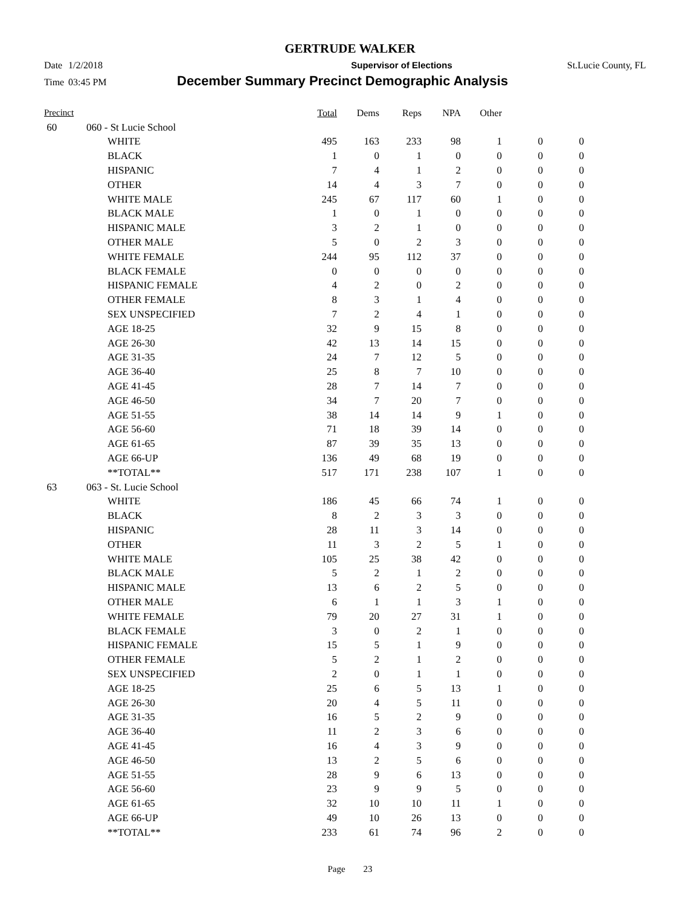GERTRUDE WALKER
Date 1/2/2018 Supervisor of Elections St.Lucie County, FL
Time 03:45 PM December Summary Precinct Demographic Analysis
| Precinct | | | Total | Dems | Reps | NPA | Other | | |
| --- | --- | --- | --- | --- | --- | --- | --- | --- | --- |
| 60 | 060 - St Lucie School | | | | | | | | |
| | | WHITE | 495 | 163 | 233 | 98 | 1 | 0 | 0 |
| | | BLACK | 1 | 0 | 1 | 0 | 0 | 0 | 0 |
| | | HISPANIC | 7 | 4 | 1 | 2 | 0 | 0 | 0 |
| | | OTHER | 14 | 4 | 3 | 7 | 0 | 0 | 0 |
| | | WHITE MALE | 245 | 67 | 117 | 60 | 1 | 0 | 0 |
| | | BLACK MALE | 1 | 0 | 1 | 0 | 0 | 0 | 0 |
| | | HISPANIC MALE | 3 | 2 | 1 | 0 | 0 | 0 | 0 |
| | | OTHER MALE | 5 | 0 | 2 | 3 | 0 | 0 | 0 |
| | | WHITE FEMALE | 244 | 95 | 112 | 37 | 0 | 0 | 0 |
| | | BLACK FEMALE | 0 | 0 | 0 | 0 | 0 | 0 | 0 |
| | | HISPANIC FEMALE | 4 | 2 | 0 | 2 | 0 | 0 | 0 |
| | | OTHER FEMALE | 8 | 3 | 1 | 4 | 0 | 0 | 0 |
| | | SEX UNSPECIFIED | 7 | 2 | 4 | 1 | 0 | 0 | 0 |
| | | AGE 18-25 | 32 | 9 | 15 | 8 | 0 | 0 | 0 |
| | | AGE 26-30 | 42 | 13 | 14 | 15 | 0 | 0 | 0 |
| | | AGE 31-35 | 24 | 7 | 12 | 5 | 0 | 0 | 0 |
| | | AGE 36-40 | 25 | 8 | 7 | 10 | 0 | 0 | 0 |
| | | AGE 41-45 | 28 | 7 | 14 | 7 | 0 | 0 | 0 |
| | | AGE 46-50 | 34 | 7 | 20 | 7 | 0 | 0 | 0 |
| | | AGE 51-55 | 38 | 14 | 14 | 9 | 1 | 0 | 0 |
| | | AGE 56-60 | 71 | 18 | 39 | 14 | 0 | 0 | 0 |
| | | AGE 61-65 | 87 | 39 | 35 | 13 | 0 | 0 | 0 |
| | | AGE 66-UP | 136 | 49 | 68 | 19 | 0 | 0 | 0 |
| | | **TOTAL** | 517 | 171 | 238 | 107 | 1 | 0 | 0 |
| 63 | 063 - St. Lucie School | | | | | | | | |
| | | WHITE | 186 | 45 | 66 | 74 | 1 | 0 | 0 |
| | | BLACK | 8 | 2 | 3 | 3 | 0 | 0 | 0 |
| | | HISPANIC | 28 | 11 | 3 | 14 | 0 | 0 | 0 |
| | | OTHER | 11 | 3 | 2 | 5 | 1 | 0 | 0 |
| | | WHITE MALE | 105 | 25 | 38 | 42 | 0 | 0 | 0 |
| | | BLACK MALE | 5 | 2 | 1 | 2 | 0 | 0 | 0 |
| | | HISPANIC MALE | 13 | 6 | 2 | 5 | 0 | 0 | 0 |
| | | OTHER MALE | 6 | 1 | 1 | 3 | 1 | 0 | 0 |
| | | WHITE FEMALE | 79 | 20 | 27 | 31 | 1 | 0 | 0 |
| | | BLACK FEMALE | 3 | 0 | 2 | 1 | 0 | 0 | 0 |
| | | HISPANIC FEMALE | 15 | 5 | 1 | 9 | 0 | 0 | 0 |
| | | OTHER FEMALE | 5 | 2 | 1 | 2 | 0 | 0 | 0 |
| | | SEX UNSPECIFIED | 2 | 0 | 1 | 1 | 0 | 0 | 0 |
| | | AGE 18-25 | 25 | 6 | 5 | 13 | 1 | 0 | 0 |
| | | AGE 26-30 | 20 | 4 | 5 | 11 | 0 | 0 | 0 |
| | | AGE 31-35 | 16 | 5 | 2 | 9 | 0 | 0 | 0 |
| | | AGE 36-40 | 11 | 2 | 3 | 6 | 0 | 0 | 0 |
| | | AGE 41-45 | 16 | 4 | 3 | 9 | 0 | 0 | 0 |
| | | AGE 46-50 | 13 | 2 | 5 | 6 | 0 | 0 | 0 |
| | | AGE 51-55 | 28 | 9 | 6 | 13 | 0 | 0 | 0 |
| | | AGE 56-60 | 23 | 9 | 9 | 5 | 0 | 0 | 0 |
| | | AGE 61-65 | 32 | 10 | 10 | 11 | 1 | 0 | 0 |
| | | AGE 66-UP | 49 | 10 | 26 | 13 | 0 | 0 | 0 |
| | | **TOTAL** | 233 | 61 | 74 | 96 | 2 | 0 | 0 |
Page 23